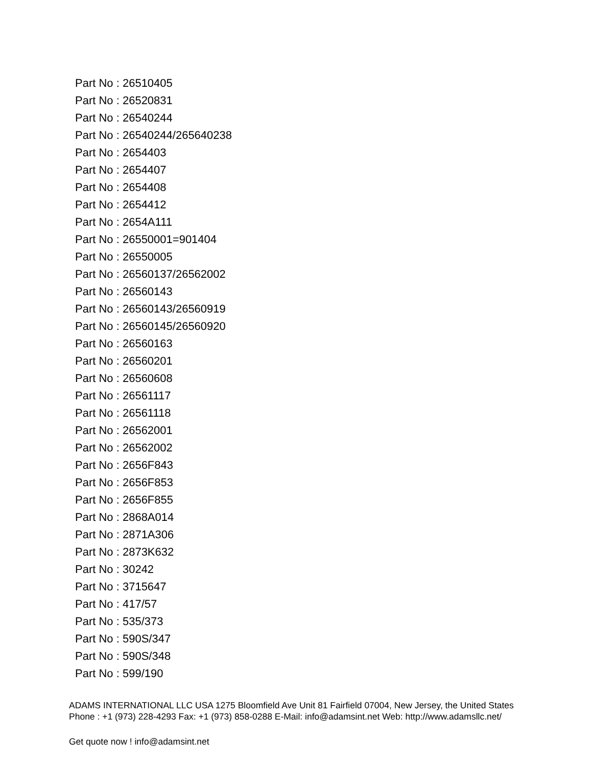Part No : 26510405
Part No : 26520831
Part No : 26540244
Part No : 26540244/265640238
Part No : 2654403
Part No : 2654407
Part No : 2654408
Part No : 2654412
Part No : 2654A111
Part No : 26550001=901404
Part No : 26550005
Part No : 26560137/26562002
Part No : 26560143
Part No : 26560143/26560919
Part No : 26560145/26560920
Part No : 26560163
Part No : 26560201
Part No : 26560608
Part No : 26561117
Part No : 26561118
Part No : 26562001
Part No : 26562002
Part No : 2656F843
Part No : 2656F853
Part No : 2656F855
Part No : 2868A014
Part No : 2871A306
Part No : 2873K632
Part No : 30242
Part No : 3715647
Part No : 417/57
Part No : 535/373
Part No : 590S/347
Part No : 590S/348
Part No : 599/190
ADAMS INTERNATIONAL LLC USA 1275 Bloomfield Ave Unit 81 Fairfield 07004, New Jersey, the United States Phone : +1 (973) 228-4293 Fax: +1 (973) 858-0288 E-Mail: info@adamsint.net Web: http://www.adamsllc.net/
Get quote now ! info@adamsint.net